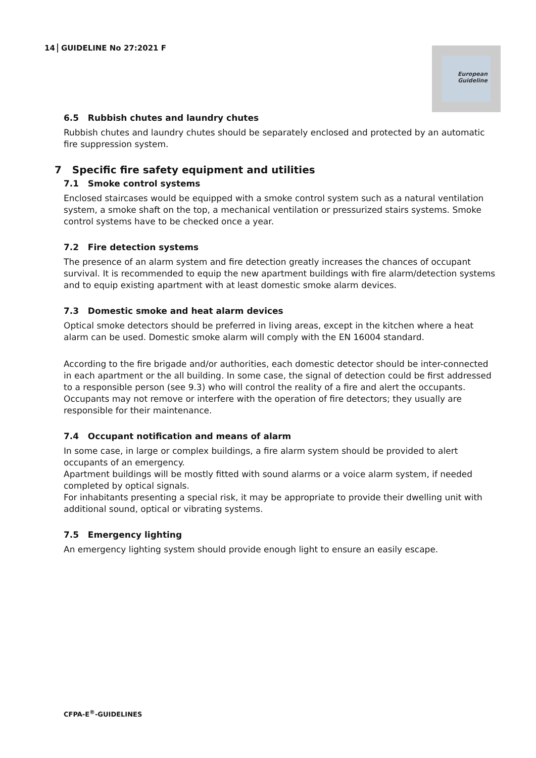14 GUIDELINE No 27:2021 F
European
Guideline
6.5 Rubbish chutes and laundry chutes
Rubbish chutes and laundry chutes should be separately enclosed and protected by an automatic fire suppression system.
7 Specific fire safety equipment and utilities
7.1 Smoke control systems
Enclosed staircases would be equipped with a smoke control system such as a natural ventilation system, a smoke shaft on the top, a mechanical ventilation or pressurized stairs systems. Smoke control systems have to be checked once a year.
7.2 Fire detection systems
The presence of an alarm system and fire detection greatly increases the chances of occupant survival. It is recommended to equip the new apartment buildings with fire alarm/detection systems and to equip existing apartment with at least domestic smoke alarm devices.
7.3 Domestic smoke and heat alarm devices
Optical smoke detectors should be preferred in living areas, except in the kitchen where a heat alarm can be used. Domestic smoke alarm will comply with the EN 16004 standard.
According to the fire brigade and/or authorities, each domestic detector should be inter-connected in each apartment or the all building. In some case, the signal of detection could be first addressed to a responsible person (see 9.3) who will control the reality of a fire and alert the occupants.
Occupants may not remove or interfere with the operation of fire detectors; they usually are responsible for their maintenance.
7.4 Occupant notification and means of alarm
In some case, in large or complex buildings, a fire alarm system should be provided to alert occupants of an emergency.
Apartment buildings will be mostly fitted with sound alarms or a voice alarm system, if needed completed by optical signals.
For inhabitants presenting a special risk, it may be appropriate to provide their dwelling unit with additional sound, optical or vibrating systems.
7.5 Emergency lighting
An emergency lighting system should provide enough light to ensure an easily escape.
CFPA-E<sup>®</sup>-GUIDELINES